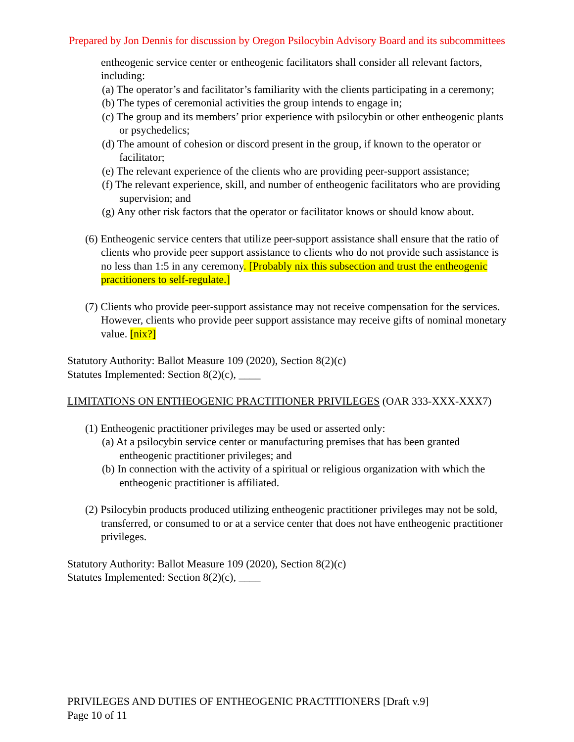Prepared by Jon Dennis for discussion by Oregon Psilocybin Advisory Board and its subcommittees
entheogenic service center or entheogenic facilitators shall consider all relevant factors, including:
(a) The operator’s and facilitator’s familiarity with the clients participating in a ceremony;
(b) The types of ceremonial activities the group intends to engage in;
(c) The group and its members’ prior experience with psilocybin or other entheogenic plants or psychedelics;
(d) The amount of cohesion or discord present in the group, if known to the operator or facilitator;
(e) The relevant experience of the clients who are providing peer-support assistance;
(f) The relevant experience, skill, and number of entheogenic facilitators who are providing supervision; and
(g) Any other risk factors that the operator or facilitator knows or should know about.
(6) Entheogenic service centers that utilize peer-support assistance shall ensure that the ratio of clients who provide peer support assistance to clients who do not provide such assistance is no less than 1:5 in any ceremony. [Probably nix this subsection and trust the entheogenic practitioners to self-regulate.]
(7) Clients who provide peer-support assistance may not receive compensation for the services. However, clients who provide peer support assistance may receive gifts of nominal monetary value. [nix?]
Statutory Authority: Ballot Measure 109 (2020), Section 8(2)(c)
Statutes Implemented: Section 8(2)(c), ____
LIMITATIONS ON ENTHEOGENIC PRACTITIONER PRIVILEGES (OAR 333-XXX-XXX7)
(1) Entheogenic practitioner privileges may be used or asserted only:
(a) At a psilocybin service center or manufacturing premises that has been granted entheogenic practitioner privileges; and
(b) In connection with the activity of a spiritual or religious organization with which the entheogenic practitioner is affiliated.
(2) Psilocybin products produced utilizing entheogenic practitioner privileges may not be sold, transferred, or consumed to or at a service center that does not have entheogenic practitioner privileges.
Statutory Authority: Ballot Measure 109 (2020), Section 8(2)(c)
Statutes Implemented: Section 8(2)(c), ____
PRIVILEGES AND DUTIES OF ENTHEOGENIC PRACTITIONERS [Draft v.9]
Page 10 of 11